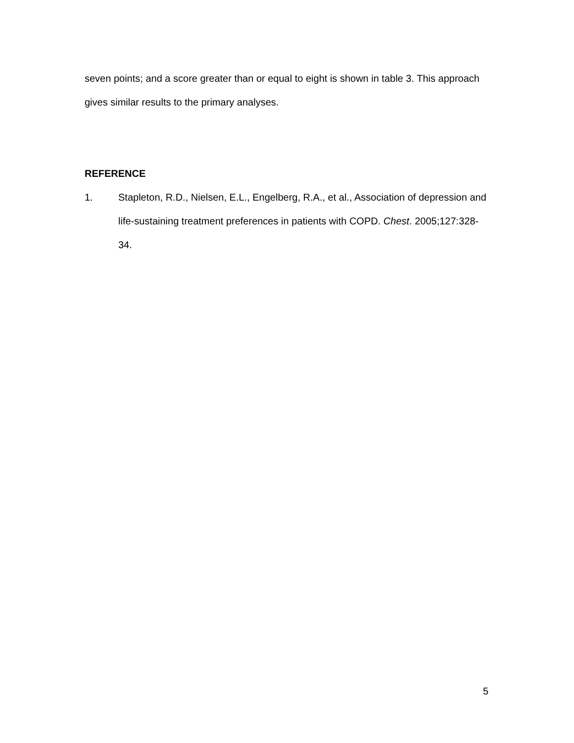seven points; and a score greater than or equal to eight is shown in table 3. This approach gives similar results to the primary analyses.
REFERENCE
1. Stapleton, R.D., Nielsen, E.L., Engelberg, R.A., et al., Association of depression and life-sustaining treatment preferences in patients with COPD. Chest. 2005;127:328-34.
5